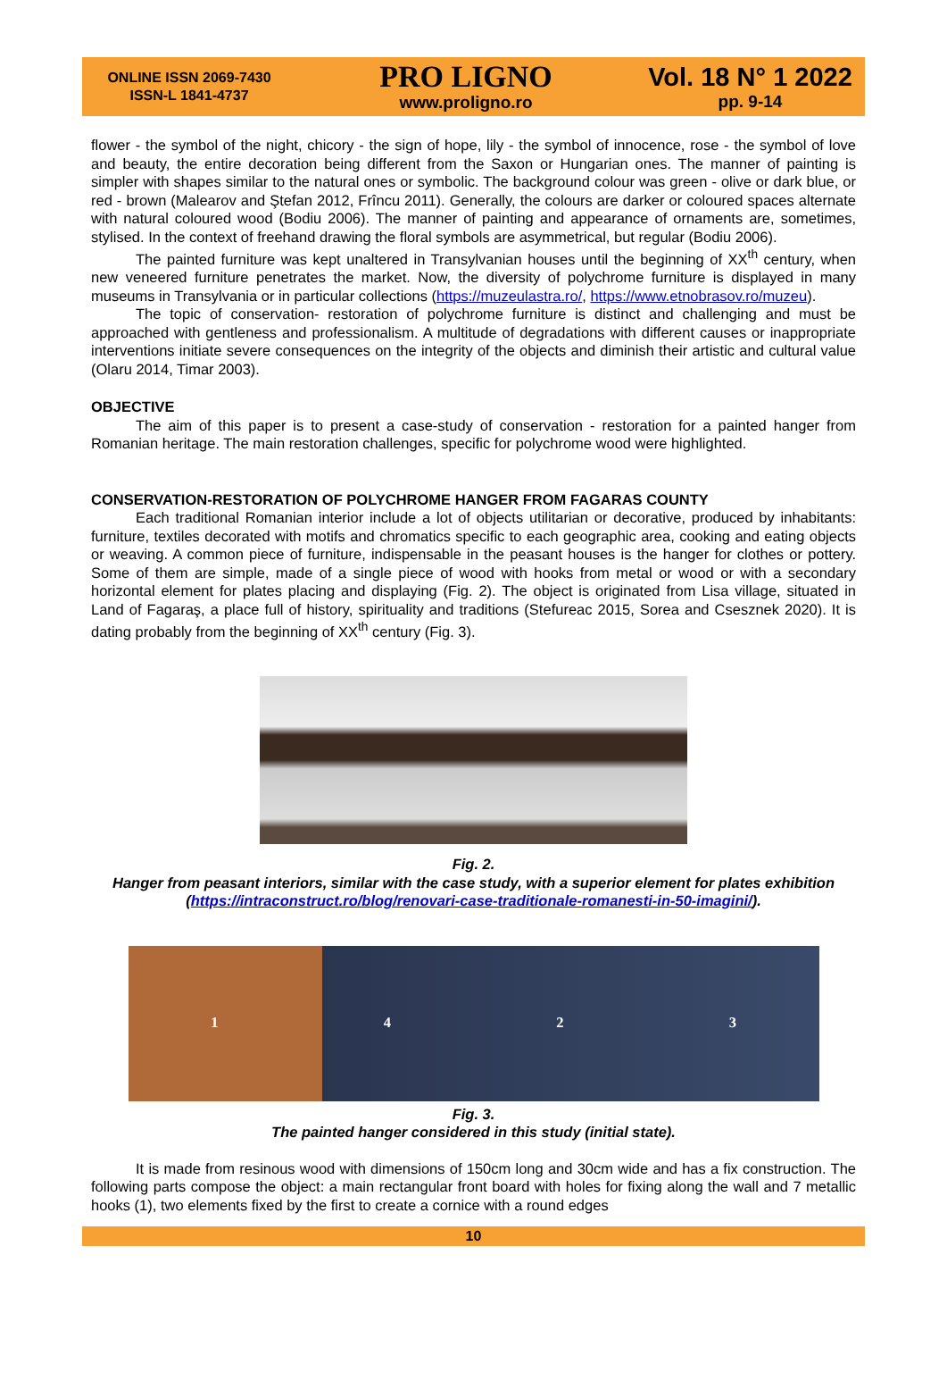ONLINE ISSN 2069-7430
ISSN-L 1841-4737
PRO LIGNO
www.proligno.ro
Vol. 18 N° 1 2022
pp. 9-14
flower - the symbol of the night, chicory - the sign of hope, lily - the symbol of innocence, rose - the symbol of love and beauty, the entire decoration being different from the Saxon or Hungarian ones. The manner of painting is simpler with shapes similar to the natural ones or symbolic. The background colour was green - olive or dark blue, or red - brown (Malearov and Ştefan 2012, Frîncu 2011). Generally, the colours are darker or coloured spaces alternate with natural coloured wood (Bodiu 2006). The manner of painting and appearance of ornaments are, sometimes, stylised. In the context of freehand drawing the floral symbols are asymmetrical, but regular (Bodiu 2006).
The painted furniture was kept unaltered in Transylvanian houses until the beginning of XX<sup>th</sup> century, when new veneered furniture penetrates the market. Now, the diversity of polychrome furniture is displayed in many museums in Transylvania or in particular collections (https://muzeulastra.ro/, https://www.etnobrasov.ro/muzeu).
The topic of conservation- restoration of polychrome furniture is distinct and challenging and must be approached with gentleness and professionalism. A multitude of degradations with different causes or inappropriate interventions initiate severe consequences on the integrity of the objects and diminish their artistic and cultural value (Olaru 2014, Timar 2003).
OBJECTIVE
The aim of this paper is to present a case-study of conservation - restoration for a painted hanger from Romanian heritage. The main restoration challenges, specific for polychrome wood were highlighted.
CONSERVATION-RESTORATION OF POLYCHROME HANGER FROM FAGARAS COUNTY
Each traditional Romanian interior include a lot of objects utilitarian or decorative, produced by inhabitants: furniture, textiles decorated with motifs and chromatics specific to each geographic area, cooking and eating objects or weaving. A common piece of furniture, indispensable in the peasant houses is the hanger for clothes or pottery. Some of them are simple, made of a single piece of wood with hooks from metal or wood or with a secondary horizontal element for plates placing and displaying (Fig. 2). The object is originated from Lisa village, situated in Land of Fagaraş, a place full of history, spirituality and traditions (Stefureac 2015, Sorea and Csesznek 2020). It is dating probably from the beginning of XX<sup>th</sup> century (Fig. 3).
Fig. 2.
Hanger from peasant interiors, similar with the case study, with a superior element for plates exhibition (https://intraconstruct.ro/blog/renovari-case-traditionale-romanesti-in-50-imagini/).
1 4 2 3
Fig. 3.
The painted hanger considered in this study (initial state).
It is made from resinous wood with dimensions of 150cm long and 30cm wide and has a fix construction. The following parts compose the object: a main rectangular front board with holes for fixing along the wall and 7 metallic hooks (1), two elements fixed by the first to create a cornice with a round edges
10